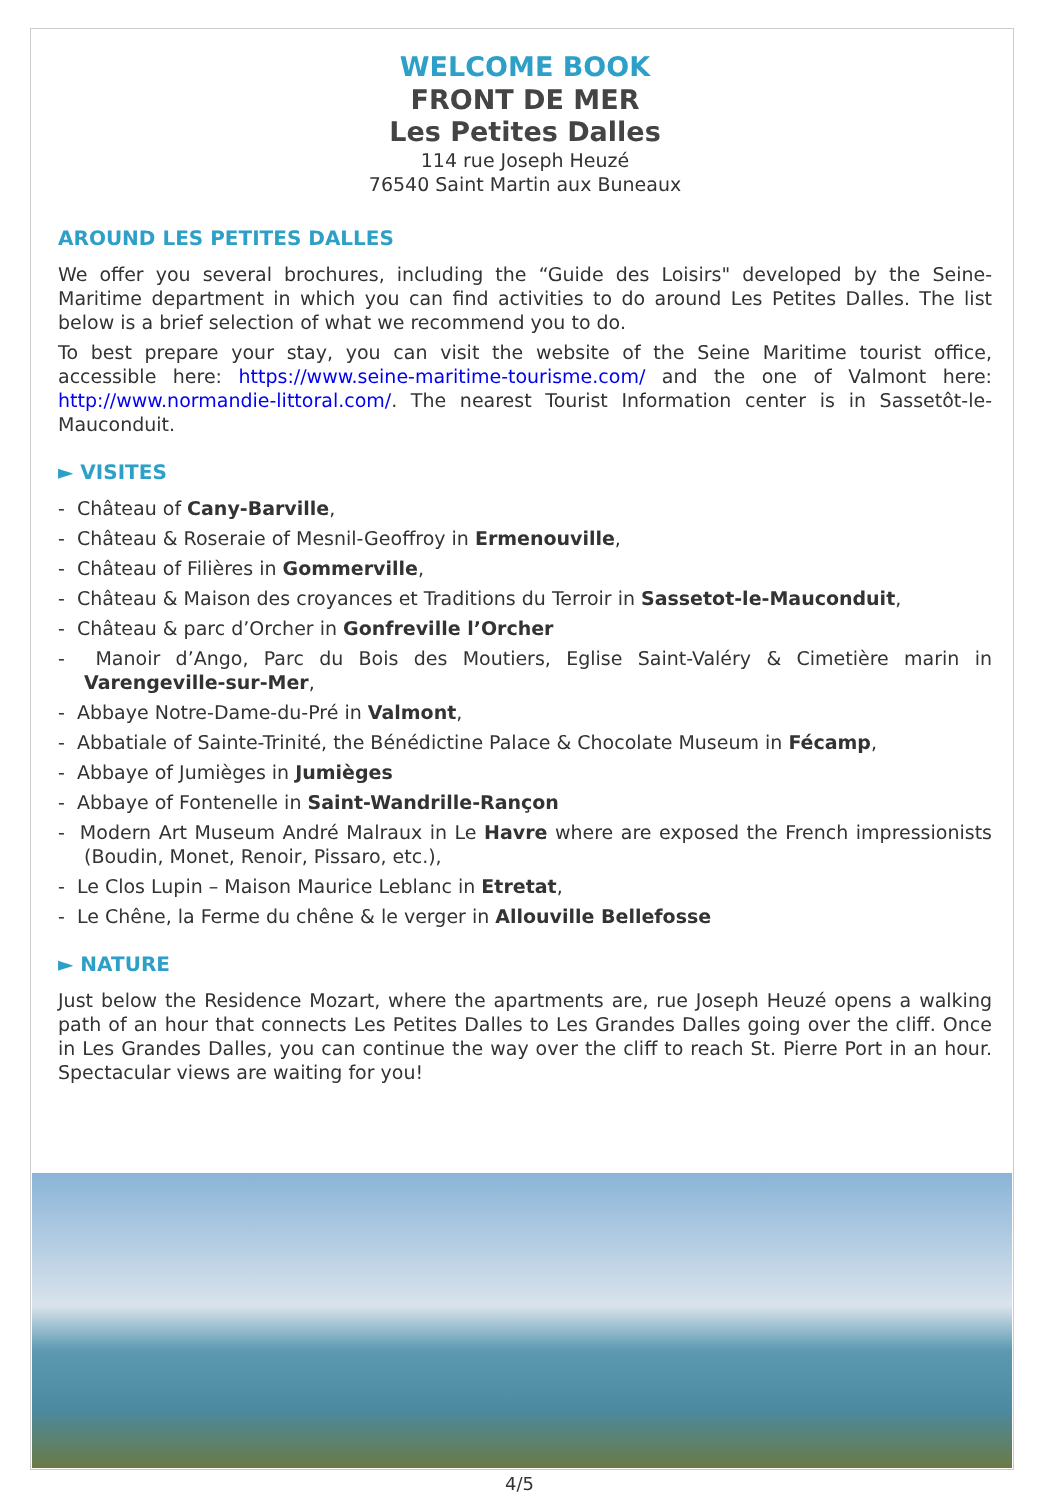WELCOME BOOK
FRONT DE MER
Les Petites Dalles
114 rue Joseph Heuzé
76540 Saint Martin aux Buneaux
AROUND LES PETITES DALLES
We offer you several brochures, including the “Guide des Loisirs" developed by the Seine-Maritime department in which you can find activities to do around Les Petites Dalles. The list below is a brief selection of what we recommend you to do.
To best prepare your stay, you can visit the website of the Seine Maritime tourist office, accessible here: https://www.seine-maritime-tourisme.com/ and the one of Valmont here: http://www.normandie-littoral.com/. The nearest Tourist Information center is in Sassetôt-le-Mauconduit.
► VISITES
- Château of Cany-Barville,
- Château & Roseraie of Mesnil-Geoffroy in Ermenouville,
- Château of Filières in Gommerville,
- Château & Maison des croyances et Traditions du Terroir in Sassetot-le-Mauconduit,
- Château & parc d’Orcher in Gonfreville l’Orcher
- Manoir d’Ango, Parc du Bois des Moutiers, Eglise Saint-Valéry & Cimetière marin in Varengeville-sur-Mer,
- Abbaye Notre-Dame-du-Pré in Valmont,
- Abbatiale of Sainte-Trinité, the Bénédictine Palace & Chocolate Museum in Fécamp,
- Abbaye of Jumièges in Jumièges
- Abbaye of Fontenelle in Saint-Wandrille-Rançon
- Modern Art Museum André Malraux in Le Havre where are exposed the French impressionists (Boudin, Monet, Renoir, Pissaro, etc.),
- Le Clos Lupin – Maison Maurice Leblanc in Etretat,
- Le Chêne, la Ferme du chêne & le verger in Allouville Bellefosse
► NATURE
Just below the Residence Mozart, where the apartments are, rue Joseph Heuzé opens a walking path of an hour that connects Les Petites Dalles to Les Grandes Dalles going over the cliff. Once in Les Grandes Dalles, you can continue the way over the cliff to reach St. Pierre Port in an hour. Spectacular views are waiting for you!
4/5